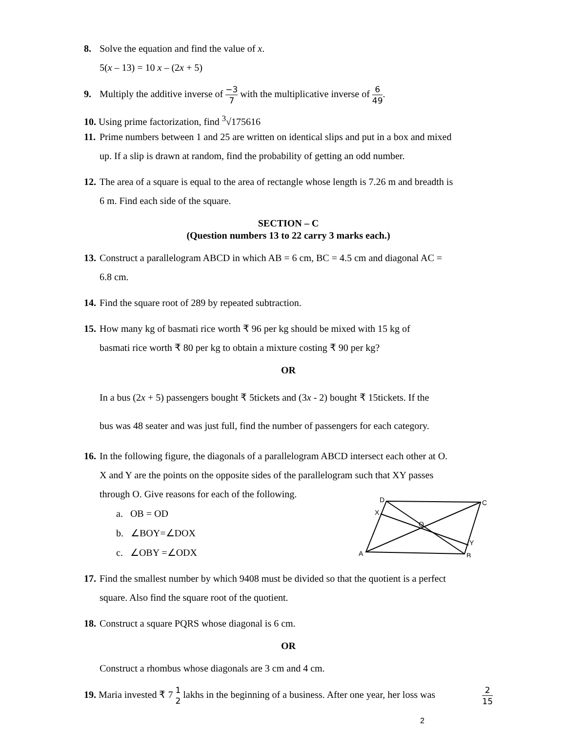8. Solve the equation and find the value of x.
5(x – 13) = 10 x – (2x + 5)
9. Multiply the additive inverse of −3 7 with the multiplicative inverse of 6 49.
10. Using prime factorization, find <sup>3</sup>√175616
11. Prime numbers between 1 and 25 are written on identical slips and put in a box and mixed
up. If a slip is drawn at random, find the probability of getting an odd number.
12. The area of a square is equal to the area of rectangle whose length is 7.26 m and breadth is
6 m. Find each side of the square.
SECTION – C
(Question numbers 13 to 22 carry 3 marks each.)
13. Construct a parallelogram ABCD in which AB = 6 cm, BC = 4.5 cm and diagonal AC =
6.8 cm.
14. Find the square root of 289 by repeated subtraction.
15. How many kg of basmati rice worth ₹ 96 per kg should be mixed with 15 kg of
basmati rice worth ₹ 80 per kg to obtain a mixture costing ₹ 90 per kg?
OR
In a bus (2x + 5) passengers bought ₹ 5tickets and (3x - 2) bought ₹ 15tickets. If the
bus was 48 seater and was just full, find the number of passengers for each category.
16. In the following figure, the diagonals of a parallelogram ABCD intersect each other at O.
X and Y are the points on the opposite sides of the parallelogram such that XY passes
through O. Give reasons for each of the following.
a. OB = OD
b. ∠BOY=∠DOX
c. ∠OBY =∠ODX
D
C
X
O
Y
A
B
17. Find the smallest number by which 9408 must be divided so that the quotient is a perfect
square. Also find the square root of the quotient.
18. Construct a square PQRS whose diagonal is 6 cm.
OR
Construct a rhombus whose diagonals are 3 cm and 4 cm.
19. Maria invested ₹ 7 1 2 lakhs in the beginning of a business. After one year, her loss was 2 15
2